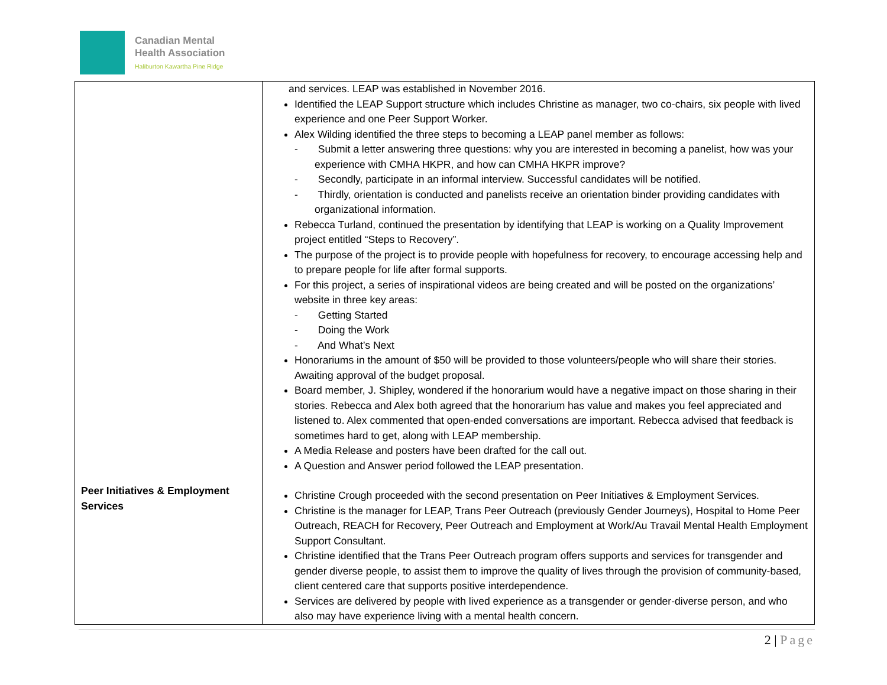Canadian Mental
Health Association
Haliburton Kawartha Pine Ridge
| Peer Initiatives & Employment Services | and services. LEAP was established in November 2016. Identified the LEAP Support structure which includes Christine as manager, two co-chairs, six people with lived experience and one Peer Support Worker. Alex Wilding identified the three steps to becoming a LEAP panel member as follows: - Submit a letter answering three questions: why you are interested in becoming a panelist, how was your experience with CMHA HKPR, and how can CMHA HKPR improve? - Secondly, participate in an informal interview. Successful candidates will be notified. - Thirdly, orientation is conducted and panelists receive an orientation binder providing candidates with organizational information. Rebecca Turland, continued the presentation by identifying that LEAP is working on a Quality Improvement project entitled “Steps to Recovery”. The purpose of the project is to provide people with hopefulness for recovery, to encourage accessing help and to prepare people for life after formal supports. For this project, a series of inspirational videos are being created and will be posted on the organizations’ website in three key areas: - Getting Started - Doing the Work - And What’s Next Honorariums in the amount of $50 will be provided to those volunteers/people who will share their stories. Awaiting approval of the budget proposal. Board member, J. Shipley, wondered if the honorarium would have a negative impact on those sharing in their stories. Rebecca and Alex both agreed that the honorarium has value and makes you feel appreciated and listened to. Alex commented that open-ended conversations are important. Rebecca advised that feedback is sometimes hard to get, along with LEAP membership. A Media Release and posters have been drafted for the call out. A Question and Answer period followed the LEAP presentation. Christine Crough proceeded with the second presentation on Peer Initiatives & Employment Services. Christine is the manager for LEAP, Trans Peer Outreach (previously Gender Journeys), Hospital to Home Peer Outreach, REACH for Recovery, Peer Outreach and Employment at Work/Au Travail Mental Health Employment Support Consultant. Christine identified that the Trans Peer Outreach program offers supports and services for transgender and gender diverse people, to assist them to improve the quality of lives through the provision of community-based, client centered care that supports positive interdependence. Services are delivered by people with lived experience as a transgender or gender-diverse person, and who also may have experience living with a mental health concern. |
2 | Page